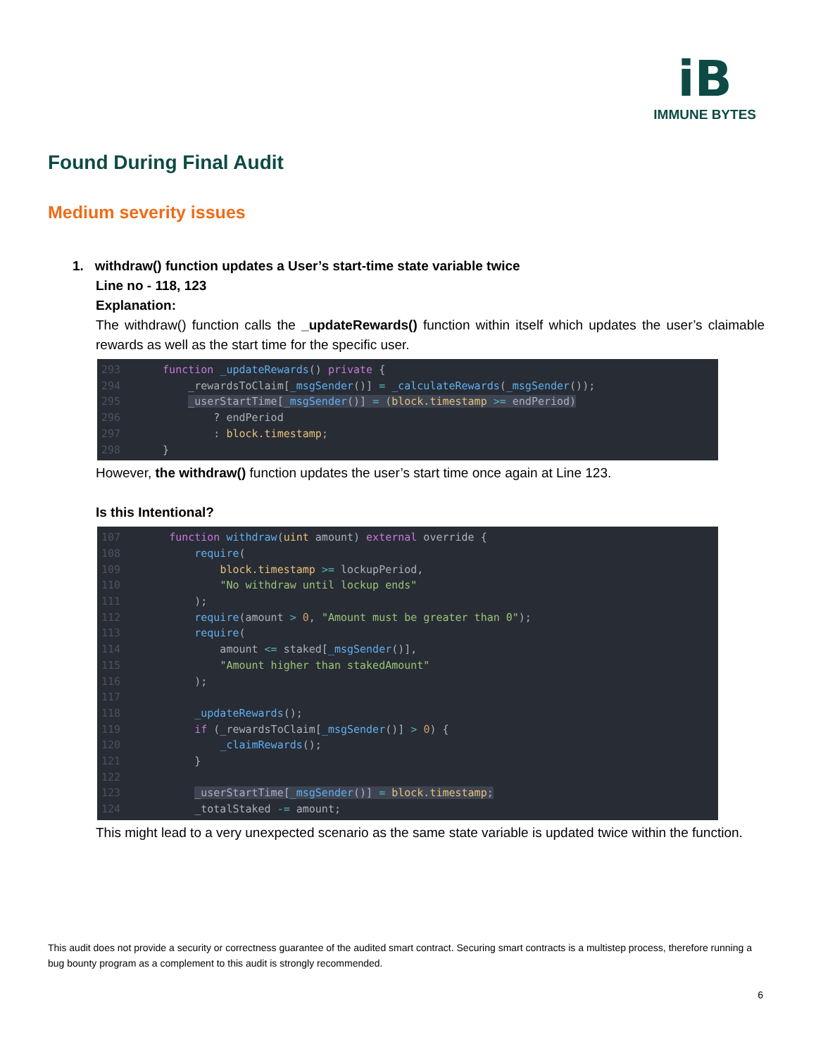iB
IMMUNE BYTES
Found During Final Audit
Medium severity issues
1. withdraw() function updates a User’s start-time state variable twice
Line no - 118, 123
Explanation:
The withdraw() function calls the _updateRewards() function within itself which updates the user’s claimable rewards as well as the start time for the specific user.
293 function _updateRewards() private { 294 _rewardsToClaim[_msgSender()] = _calculateRewards(_msgSender()); 295 _userStartTime[_msgSender()] = (block.timestamp >= endPeriod) 296 ? endPeriod 297 : block.timestamp; 298 }
However, the withdraw() function updates the user’s start time once again at Line 123.
Is this Intentional?
107 function withdraw(uint amount) external override { 108 require( 109 block.timestamp >= lockupPeriod, 110 "No withdraw until lockup ends" 111 ); 112 require(amount > 0, "Amount must be greater than 0"); 113 require( 114 amount <= staked[_msgSender()], 115 "Amount higher than stakedAmount" 116 ); 117 118 _updateRewards(); 119 if (_rewardsToClaim[_msgSender()] > 0) { 120 _claimRewards(); 121 } 122 123 _userStartTime[_msgSender()] = block.timestamp; 124 _totalStaked -= amount;
This might lead to a very unexpected scenario as the same state variable is updated twice within the function.
This audit does not provide a security or correctness guarantee of the audited smart contract. Securing smart contracts is a multistep process, therefore running a bug bounty program as a complement to this audit is strongly recommended.
6